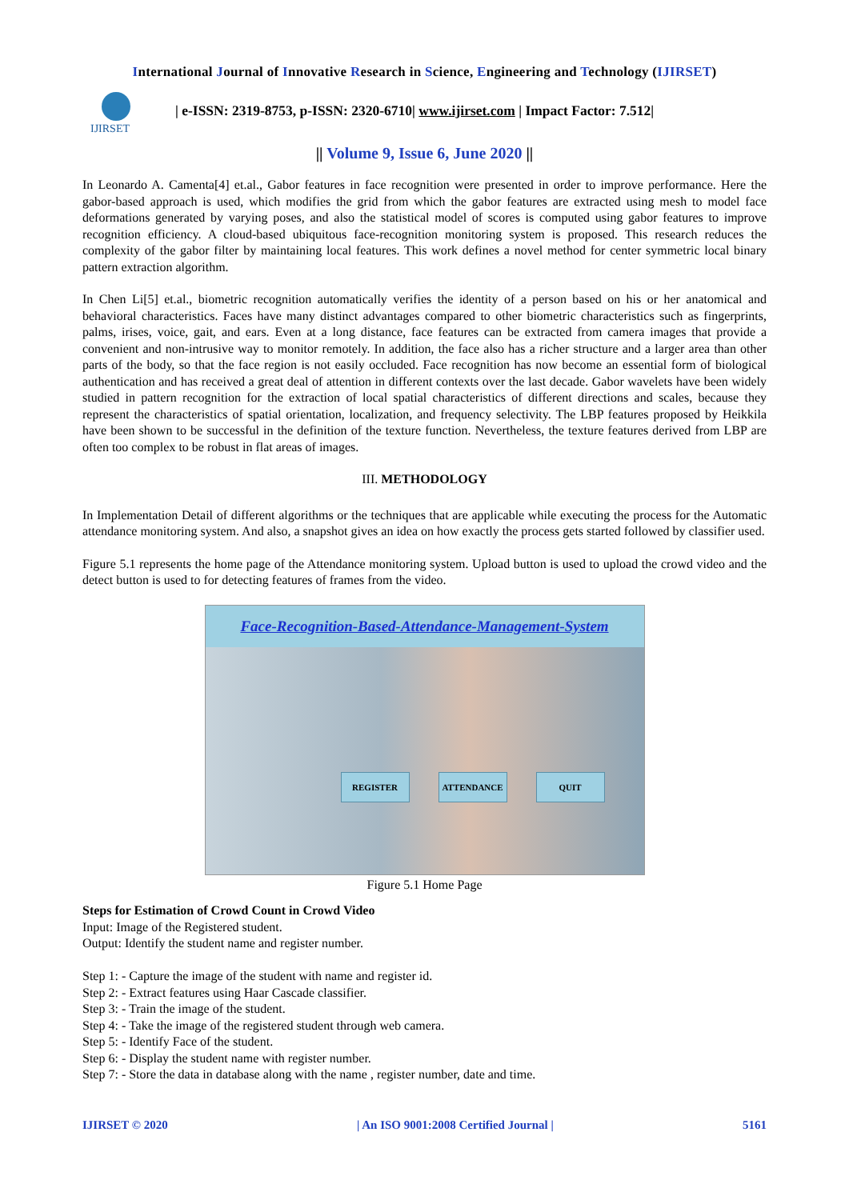International Journal of Innovative Research in Science, Engineering and Technology (IJIRSET)
IJIRSET
| e-ISSN: 2319-8753, p-ISSN: 2320-6710| www.ijirset.com | Impact Factor: 7.512|
|| Volume 9, Issue 6, June 2020 ||
In Leonardo A. Camenta[4] et.al., Gabor features in face recognition were presented in order to improve performance. Here the gabor-based approach is used, which modifies the grid from which the gabor features are extracted using mesh to model face deformations generated by varying poses, and also the statistical model of scores is computed using gabor features to improve recognition efficiency. A cloud-based ubiquitous face-recognition monitoring system is proposed. This research reduces the complexity of the gabor filter by maintaining local features. This work defines a novel method for center symmetric local binary pattern extraction algorithm.
In Chen Li[5] et.al., biometric recognition automatically verifies the identity of a person based on his or her anatomical and behavioral characteristics. Faces have many distinct advantages compared to other biometric characteristics such as fingerprints, palms, irises, voice, gait, and ears. Even at a long distance, face features can be extracted from camera images that provide a convenient and non-intrusive way to monitor remotely. In addition, the face also has a richer structure and a larger area than other parts of the body, so that the face region is not easily occluded. Face recognition has now become an essential form of biological authentication and has received a great deal of attention in different contexts over the last decade. Gabor wavelets have been widely studied in pattern recognition for the extraction of local spatial characteristics of different directions and scales, because they represent the characteristics of spatial orientation, localization, and frequency selectivity. The LBP features proposed by Heikkila have been shown to be successful in the definition of the texture function. Nevertheless, the texture features derived from LBP are often too complex to be robust in flat areas of images.
III. METHODOLOGY
In Implementation Detail of different algorithms or the techniques that are applicable while executing the process for the Automatic attendance monitoring system. And also, a snapshot gives an idea on how exactly the process gets started followed by classifier used.
Figure 5.1 represents the home page of the Attendance monitoring system. Upload button is used to upload the crowd video and the detect button is used to for detecting features of frames from the video.
Face-Recognition-Based-Attendance-Management-System
REGISTER ATTENDANCE QUIT
Figure 5.1 Home Page
Steps for Estimation of Crowd Count in Crowd Video
Input: Image of the Registered student.
Output: Identify the student name and register number.
Step 1: - Capture the image of the student with name and register id.
Step 2: - Extract features using Haar Cascade classifier.
Step 3: - Train the image of the student.
Step 4: - Take the image of the registered student through web camera.
Step 5: - Identify Face of the student.
Step 6: - Display the student name with register number.
Step 7: - Store the data in database along with the name , register number, date and time.
IJIRSET © 2020 | An ISO 9001:2008 Certified Journal | 5161